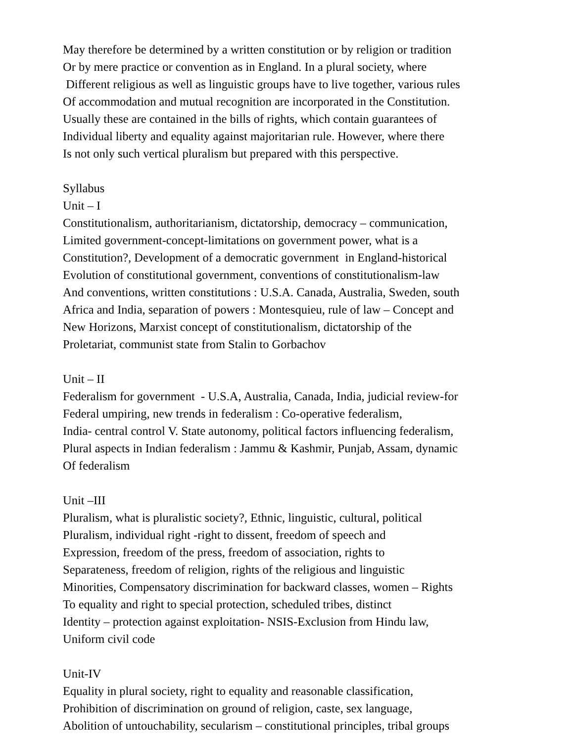May therefore be determined by a written constitution or by religion or tradition
Or by mere practice or convention as in England. In a plural society, where
Different religious as well as linguistic groups have to live together, various rules
Of accommodation and mutual recognition are incorporated in the Constitution.
Usually these are contained in the bills of rights, which contain guarantees of
Individual liberty and equality against majoritarian rule. However, where there
Is not only such vertical pluralism but prepared with this perspective.
Syllabus
Unit – I
Constitutionalism, authoritarianism, dictatorship, democracy – communication,
Limited government-concept-limitations on government power, what is a
Constitution?, Development of a democratic government in England-historical
Evolution of constitutional government, conventions of constitutionalism-law
And conventions, written constitutions : U.S.A. Canada, Australia, Sweden, south
Africa and India, separation of powers : Montesquieu, rule of law – Concept and
New Horizons, Marxist concept of constitutionalism, dictatorship of the
Proletariat, communist state from Stalin to Gorbachov
Unit – II
Federalism for government - U.S.A, Australia, Canada, India, judicial review-for
Federal umpiring, new trends in federalism : Co-operative federalism,
India- central control V. State autonomy, political factors influencing federalism,
Plural aspects in Indian federalism : Jammu & Kashmir, Punjab, Assam, dynamic
Of federalism
Unit –III
Pluralism, what is pluralistic society?, Ethnic, linguistic, cultural, political
Pluralism, individual right -right to dissent, freedom of speech and
Expression, freedom of the press, freedom of association, rights to
Separateness, freedom of religion, rights of the religious and linguistic
Minorities, Compensatory discrimination for backward classes, women – Rights
To equality and right to special protection, scheduled tribes, distinct
Identity – protection against exploitation- NSIS-Exclusion from Hindu law,
Uniform civil code
Unit-IV
Equality in plural society, right to equality and reasonable classification,
Prohibition of discrimination on ground of religion, caste, sex language,
Abolition of untouchability, secularism – constitutional principles, tribal groups